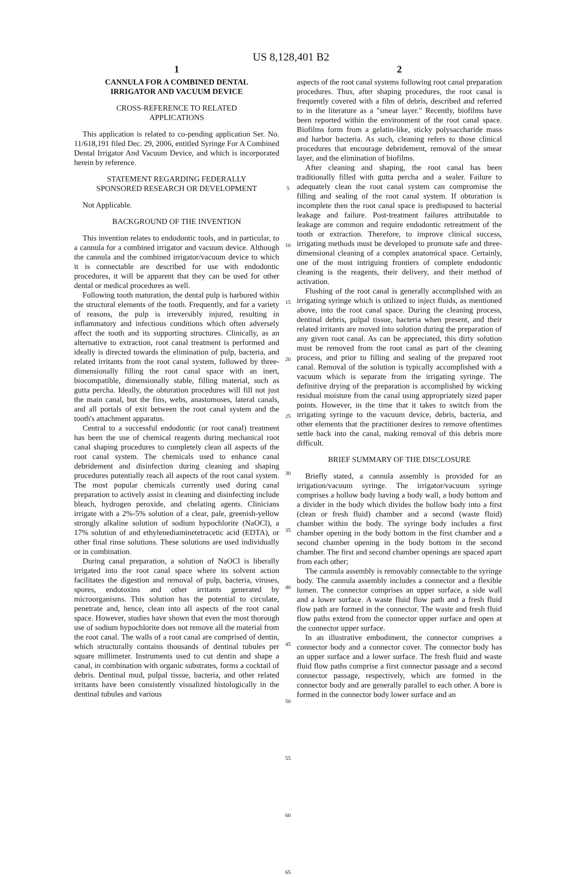US 8,128,401 B2
1
CANNULA FOR A COMBINED DENTAL
IRRIGATOR AND VACUUM DEVICE
CROSS-REFERENCE TO RELATED
APPLICATIONS
This application is related to co-pending application Ser. No. 11/618,191 filed Dec. 29, 2006, entitled Syringe For A Combined Dental Irrigator And Vacuum Device, and which is incorporated herein by reference.
STATEMENT REGARDING FEDERALLY
SPONSORED RESEARCH OR DEVELOPMENT
Not Applicable.
BACKGROUND OF THE INVENTION
This invention relates to endodontic tools, and in particular, to a cannula for a combined irrigator and vacuum device. Although the cannula and the combined irrigator/vacuum device to which it is connectable are described for use with endodontic procedures, it will be apparent that they can be used for other dental or medical procedures as well.
Following tooth maturation, the dental pulp is harbored within the structural elements of the tooth. Frequently, and for a variety of reasons, the pulp is irreversibly injured, resulting in inflammatory and infectious conditions which often adversely affect the tooth and its supporting structures. Clinically, as an alternative to extraction, root canal treatment is performed and ideally is directed towards the elimination of pulp, bacteria, and related irritants from the root canal system, followed by three-dimensionally filling the root canal space with an inert, biocompatible, dimensionally stable, filling material, such as gutta percha. Ideally, the obturation procedures will fill not just the main canal, but the fins, webs, anastomoses, lateral canals, and all portals of exit between the root canal system and the tooth's attachment apparatus.
Central to a successful endodontic (or root canal) treatment has been the use of chemical reagents during mechanical root canal shaping procedures to completely clean all aspects of the root canal system. The chemicals used to enhance canal debridement and disinfection during cleaning and shaping procedures potentially reach all aspects of the root canal system. The most popular chemicals currently used during canal preparation to actively assist in cleaning and disinfecting include bleach, hydrogen peroxide, and chelating agents. Clinicians irrigate with a 2%-5% solution of a clear, pale, greenish-yellow strongly alkaline solution of sodium hypochlorite (NaOCl), a 17% solution of and ethylenediaminetetracetic acid (EDTA), or other final rinse solutions. These solutions are used individually or in combination.
During canal preparation, a solution of NaOCl is liberally irrigated into the root canal space where its solvent action facilitates the digestion and removal of pulp, bacteria, viruses, spores, endotoxins and other irritants generated by microorganisms. This solution has the potential to circulate, penetrate and, hence, clean into all aspects of the root canal space. However, studies have shown that even the most thorough use of sodium hypochlorite does not remove all the material from the root canal. The walls of a root canal are comprised of dentin, which structurally contains thousands of dentinal tubules per square millimeter. Instruments used to cut dentin and shape a canal, in combination with organic substrates, forms a cocktail of debris. Dentinal mud, pulpal tissue, bacteria, and other related irritants have been consistently visualized histologically in the dentinal tubules and various
5
10
15
20
25
30
35
40
45
50
55
60
65
2
aspects of the root canal systems following root canal preparation procedures. Thus, after shaping procedures, the root canal is frequently covered with a film of debris, described and referred to in the literature as a "smear layer." Recently, biofilms have been reported within the environment of the root canal space. Biofilms form from a gelatin-like, sticky polysaccharide mass and harbor bacteria. As such, cleaning refers to those clinical procedures that encourage debridement, removal of the smear layer, and the elimination of biofilms.
After cleaning and shaping, the root canal has been traditionally filled with gutta percha and a sealer. Failure to adequately clean the root canal system can compromise the filling and sealing of the root canal system. If obturation is incomplete then the root canal space is predisposed to bacterial leakage and failure. Post-treatment failures attributable to leakage are common and require endodontic retreatment of the tooth or extraction. Therefore, to improve clinical success, irrigating methods must be developed to promote safe and three-dimensional cleaning of a complex anatomical space. Certainly, one of the most intriguing frontiers of complete endodontic cleaning is the reagents, their delivery, and their method of activation.
Flushing of the root canal is generally accomplished with an irrigating syringe which is utilized to inject fluids, as mentioned above, into the root canal space. During the cleaning process, dentinal debris, pulpal tissue, bacteria when present, and their related irritants are moved into solution during the preparation of any given root canal. As can be appreciated, this dirty solution must be removed from the root canal as part of the cleaning process, and prior to filling and sealing of the prepared root canal. Removal of the solution is typically accomplished with a vacuum which is separate from the irrigating syringe. The definitive drying of the preparation is accomplished by wicking residual moisture from the canal using appropriately sized paper points. However, in the time that it takes to switch from the irrigating syringe to the vacuum device, debris, bacteria, and other elements that the practitioner desires to remove oftentimes settle back into the canal, making removal of this debris more difficult.
BRIEF SUMMARY OF THE DISCLOSURE
Briefly stated, a cannula assembly is provided for an irrigation/vacuum syringe. The irrigator/vacuum syringe comprises a hollow body having a body wall, a body bottom and a divider in the body which divides the hollow body into a first (clean or fresh fluid) chamber and a second (waste fluid) chamber within the body. The syringe body includes a first chamber opening in the body bottom in the first chamber and a second chamber opening in the body bottom in the second chamber. The first and second chamber openings are spaced apart from each other;
The cannula assembly is removably connectable to the syringe body. The cannula assembly includes a connector and a flexible lumen. The connector comprises an upper surface, a side wall and a lower surface. A waste fluid flow path and a fresh fluid flow path are formed in the connector. The waste and fresh fluid flow paths extend from the connector upper surface and open at the connector upper surface.
In an illustrative embodiment, the connector comprises a connector body and a connector cover. The connector body has an upper surface and a lower surface. The fresh fluid and waste fluid flow paths comprise a first connector passage and a second connector passage, respectively, which are formed in the connector body and are generally parallel to each other. A bore is formed in the connector body lower surface and an